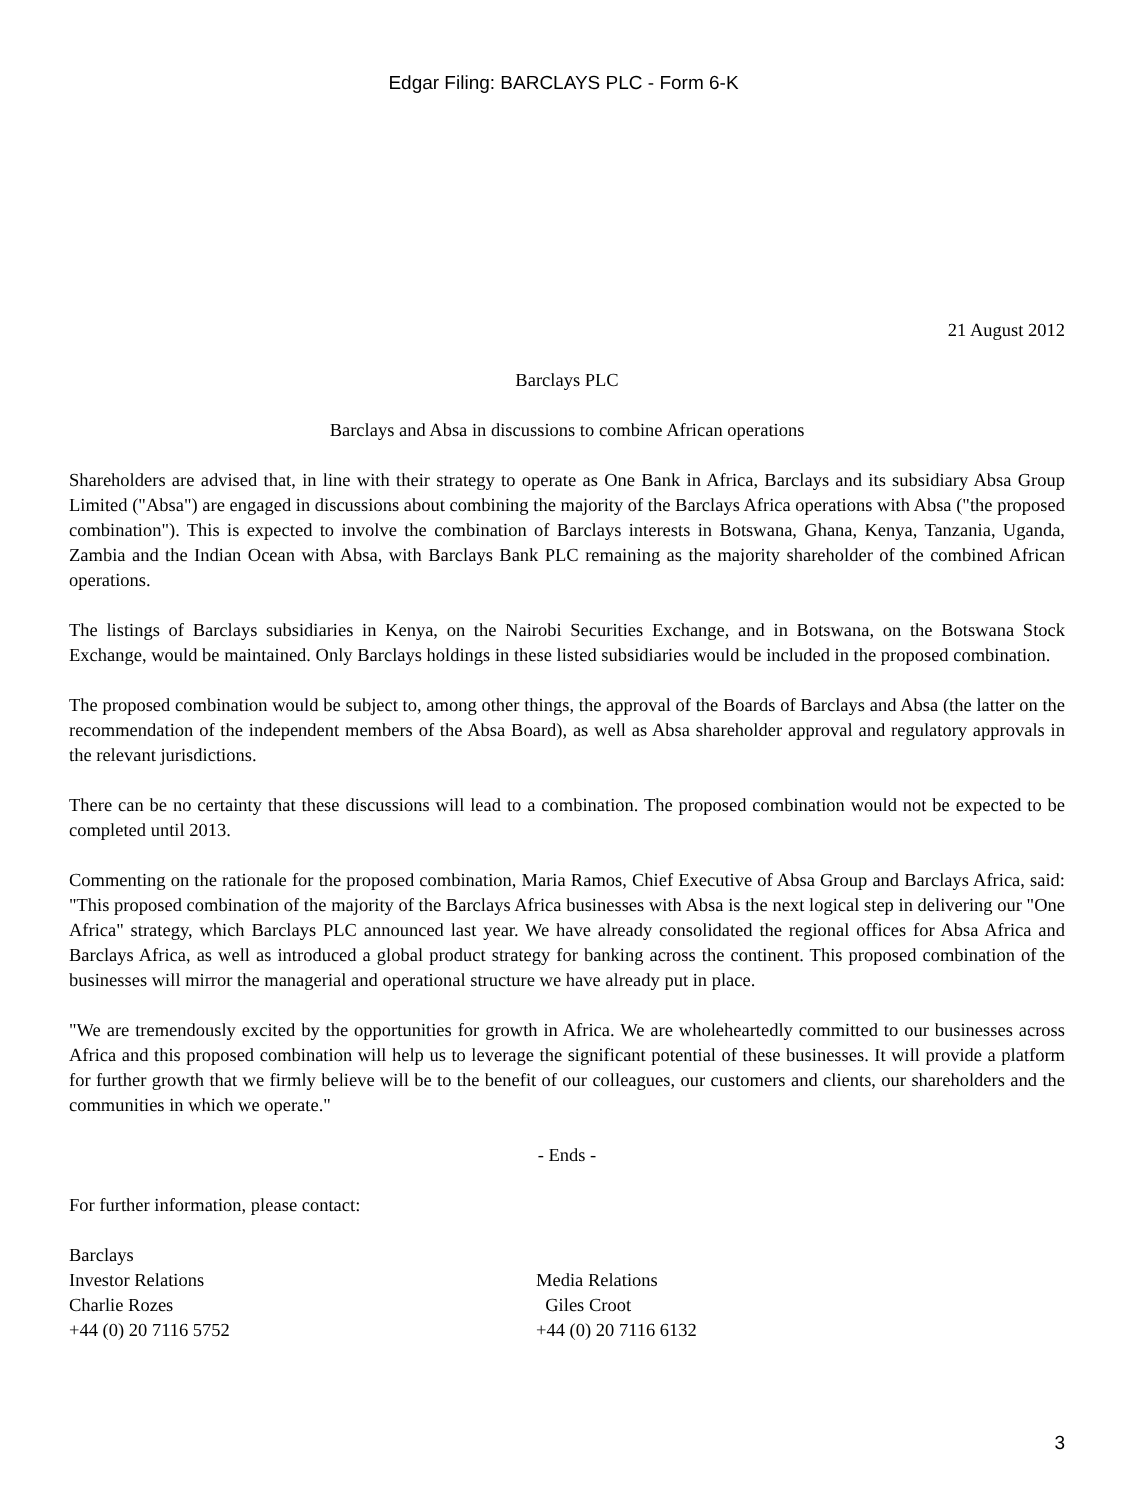Edgar Filing: BARCLAYS PLC - Form 6-K
21 August 2012
Barclays PLC
Barclays and Absa in discussions to combine African operations
Shareholders are advised that, in line with their strategy to operate as One Bank in Africa, Barclays and its subsidiary Absa Group Limited ("Absa") are engaged in discussions about combining the majority of the Barclays Africa operations with Absa ("the proposed combination"). This is expected to involve the combination of Barclays interests in Botswana, Ghana, Kenya, Tanzania, Uganda, Zambia and the Indian Ocean with Absa, with Barclays Bank PLC remaining as the majority shareholder of the combined African operations.
The listings of Barclays subsidiaries in Kenya, on the Nairobi Securities Exchange, and in Botswana, on the Botswana Stock Exchange, would be maintained. Only Barclays holdings in these listed subsidiaries would be included in the proposed combination.
The proposed combination would be subject to, among other things, the approval of the Boards of Barclays and Absa (the latter on the recommendation of the independent members of the Absa Board), as well as Absa shareholder approval and regulatory approvals in the relevant jurisdictions.
There can be no certainty that these discussions will lead to a combination. The proposed combination would not be expected to be completed until 2013.
Commenting on the rationale for the proposed combination, Maria Ramos, Chief Executive of Absa Group and Barclays Africa, said: "This proposed combination of the majority of the Barclays Africa businesses with Absa is the next logical step in delivering our "One Africa" strategy, which Barclays PLC announced last year. We have already consolidated the regional offices for Absa Africa and Barclays Africa, as well as introduced a global product strategy for banking across the continent. This proposed combination of the businesses will mirror the managerial and operational structure we have already put in place.
"We are tremendously excited by the opportunities for growth in Africa. We are wholeheartedly committed to our businesses across Africa and this proposed combination will help us to leverage the significant potential of these businesses. It will provide a platform for further growth that we firmly believe will be to the benefit of our colleagues, our customers and clients, our shareholders and the communities in which we operate."
- Ends -
For further information, please contact:
Barclays
Investor Relations
Charlie Rozes
+44 (0) 20 7116 5752
Media Relations
Giles Croot
+44 (0) 20 7116 6132
3